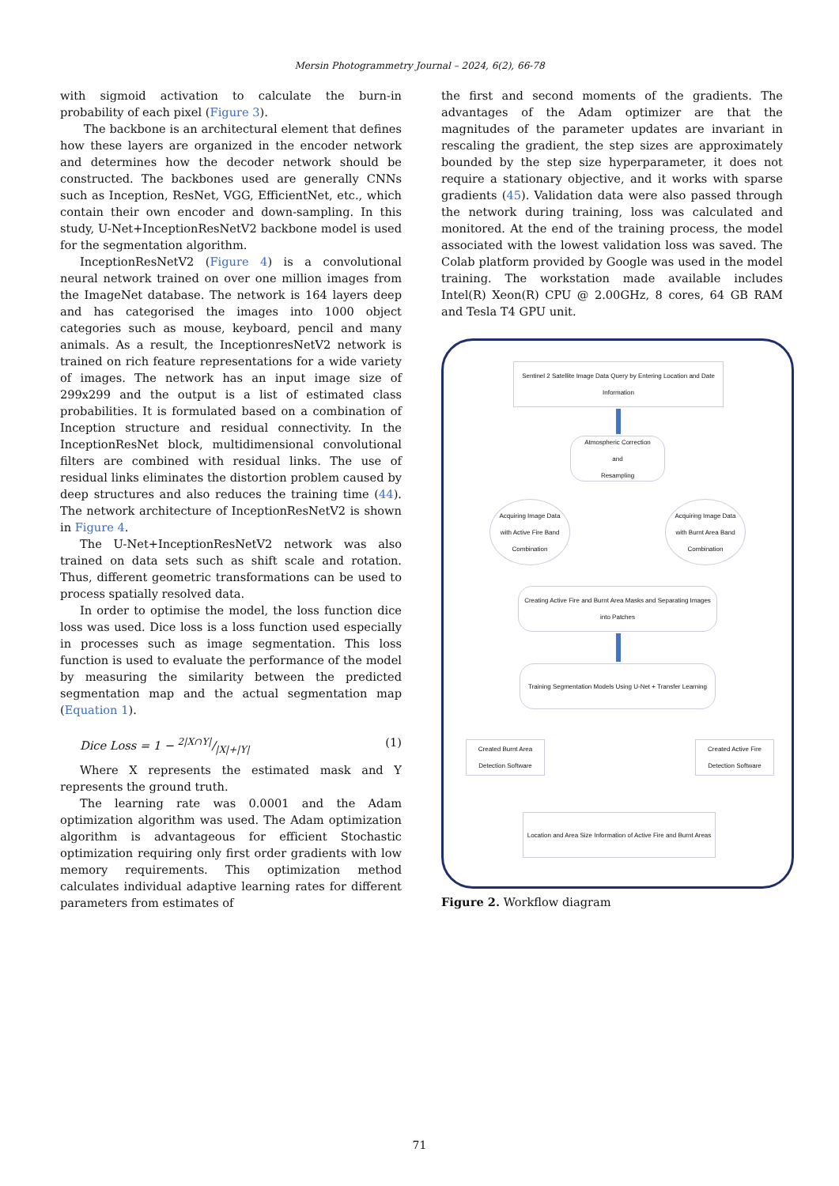Mersin Photogrammetry Journal – 2024, 6(2), 66-78
with sigmoid activation to calculate the burn-in probability of each pixel (Figure 3).
The backbone is an architectural element that defines how these layers are organized in the encoder network and determines how the decoder network should be constructed. The backbones used are generally CNNs such as Inception, ResNet, VGG, EfficientNet, etc., which contain their own encoder and down-sampling. In this study, U-Net+InceptionResNetV2 backbone model is used for the segmentation algorithm.
InceptionResNetV2 (Figure 4) is a convolutional neural network trained on over one million images from the ImageNet database. The network is 164 layers deep and has categorised the images into 1000 object categories such as mouse, keyboard, pencil and many animals. As a result, the InceptionresNetV2 network is trained on rich feature representations for a wide variety of images. The network has an input image size of 299x299 and the output is a list of estimated class probabilities. It is formulated based on a combination of Inception structure and residual connectivity. In the InceptionResNet block, multidimensional convolutional filters are combined with residual links. The use of residual links eliminates the distortion problem caused by deep structures and also reduces the training time (44). The network architecture of InceptionResNetV2 is shown in Figure 4.
The U-Net+InceptionResNetV2 network was also trained on data sets such as shift scale and rotation. Thus, different geometric transformations can be used to process spatially resolved data.
In order to optimise the model, the loss function dice loss was used. Dice loss is a loss function used especially in processes such as image segmentation. This loss function is used to evaluate the performance of the model by measuring the similarity between the predicted segmentation map and the actual segmentation map (Equation 1).
Dice Loss = 1 − 2|X∩Y|/|X|+|Y| (1)
Where X represents the estimated mask and Y represents the ground truth.
The learning rate was 0.0001 and the Adam optimization algorithm was used. The Adam optimization algorithm is advantageous for efficient Stochastic optimization requiring only first order gradients with low memory requirements. This optimization method calculates individual adaptive learning rates for different parameters from estimates of
the first and second moments of the gradients. The advantages of the Adam optimizer are that the magnitudes of the parameter updates are invariant in rescaling the gradient, the step sizes are approximately bounded by the step size hyperparameter, it does not require a stationary objective, and it works with sparse gradients (45). Validation data were also passed through the network during training, loss was calculated and monitored. At the end of the training process, the model associated with the lowest validation loss was saved. The Colab platform provided by Google was used in the model training. The workstation made available includes Intel(R) Xeon(R) CPU @ 2.00GHz, 8 cores, 64 GB RAM and Tesla T4 GPU unit.
Sentinel 2 Satellite Image Data Query by Entering Location and Date Information
Atmospheric Correction
and
Resampling
Acquiring Image Data with Active Fire Band Combination
Acquiring Image Data with Burnt Area Band Combination
Creating Active Fire and Burnt Area Masks and Separating Images into Patches
Training Segmentation Models Using U-Net + Transfer Learning
Created Burnt Area Detection Software
Created Active Fire Detection Software
Location and Area Size Information of Active Fire and Burnt Areas
Figure 2. Workflow diagram
71